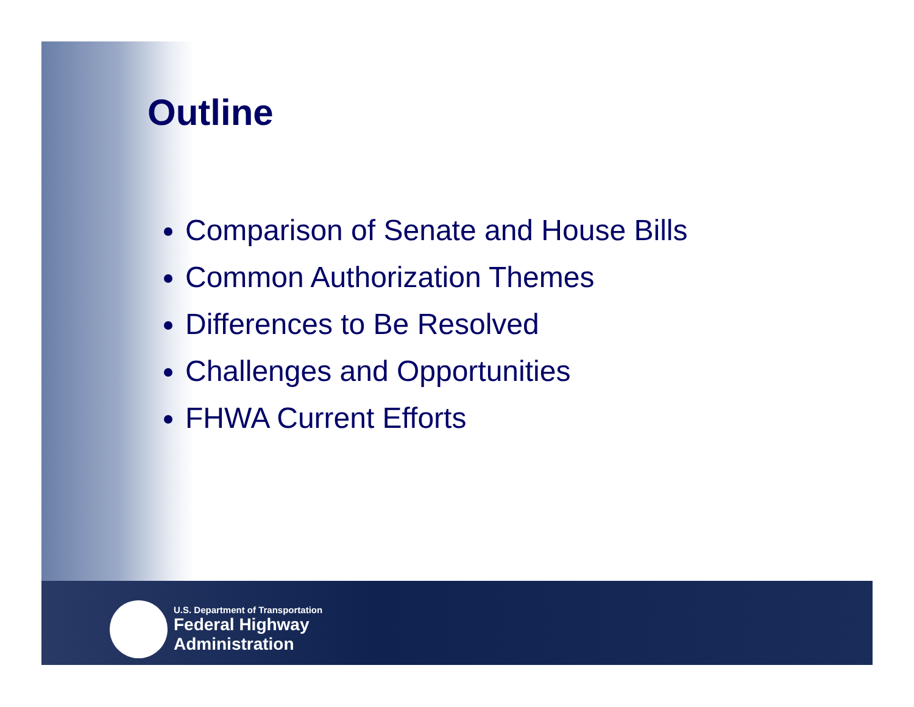Outline
Comparison of Senate and House Bills
Common Authorization Themes
Differences to Be Resolved
Challenges and Opportunities
FHWA Current Efforts
U.S. Department of Transportation
Federal Highway
Administration